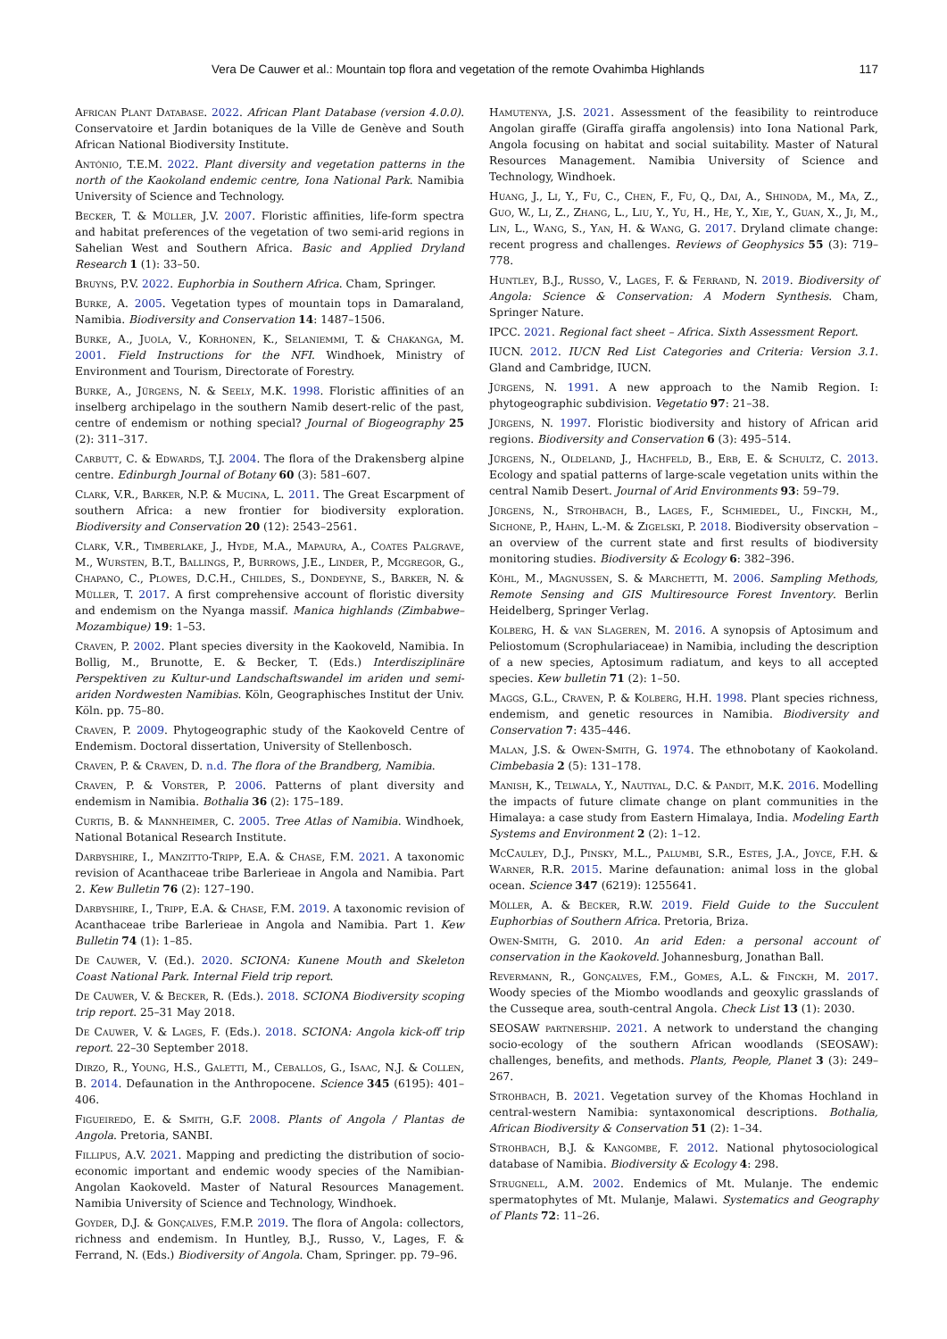Vera De Cauwer et al.: Mountain top flora and vegetation of the remote Ovahimba Highlands 117
African Plant Database. 2022. African Plant Database (version 4.0.0). Conservatoire et Jardin botaniques de la Ville de Genève and South African National Biodiversity Institute.
António, T.E.M. 2022. Plant diversity and vegetation patterns in the north of the Kaokoland endemic centre, Iona National Park. Namibia University of Science and Technology.
Becker, T. & Müller, J.V. 2007. Floristic affinities, life-form spectra and habitat preferences of the vegetation of two semi-arid regions in Sahelian West and Southern Africa. Basic and Applied Dryland Research 1 (1): 33–50.
Bruyns, P.V. 2022. Euphorbia in Southern Africa. Cham, Springer.
Burke, A. 2005. Vegetation types of mountain tops in Damaraland, Namibia. Biodiversity and Conservation 14: 1487–1506.
Burke, A., Juola, V., Korhonen, K., Selaniemmi, T. & Chakanga, M. 2001. Field Instructions for the NFI. Windhoek, Ministry of Environment and Tourism, Directorate of Forestry.
Burke, A., Jürgens, N. & Seely, M.K. 1998. Floristic affinities of an inselberg archipelago in the southern Namib desert-relic of the past, centre of endemism or nothing special? Journal of Biogeography 25 (2): 311–317.
Carbutt, C. & Edwards, T.J. 2004. The flora of the Drakensberg alpine centre. Edinburgh Journal of Botany 60 (3): 581–607.
Clark, V.R., Barker, N.P. & Mucina, L. 2011. The Great Escarpment of southern Africa: a new frontier for biodiversity exploration. Biodiversity and Conservation 20 (12): 2543–2561.
Clark, V.R., Timberlake, J., Hyde, M.A., Mapaura, A., Coates Palgrave, M., Wursten, B.T., Ballings, P., Burrows, J.E., Linder, P., Mcgregor, G., Chapano, C., Plowes, D.C.H., Childes, S., Dondeyne, S., Barker, N. & Müller, T. 2017. A first comprehensive account of floristic diversity and endemism on the Nyanga massif. Manica highlands (Zimbabwe–Mozambique) 19: 1–53.
Craven, P. 2002. Plant species diversity in the Kaokoveld, Namibia. In Bollig, M., Brunotte, E. & Becker, T. (Eds.) Interdisziplinäre Perspektiven zu Kultur-und Landschaftswandel im ariden und semi-ariden Nordwesten Namibias. Köln, Geographisches Institut der Univ. Köln. pp. 75–80.
Craven, P. 2009. Phytogeographic study of the Kaokoveld Centre of Endemism. Doctoral dissertation, University of Stellenbosch.
Craven, P. & Craven, D. n.d. The flora of the Brandberg, Namibia.
Craven, P. & Vorster, P. 2006. Patterns of plant diversity and endemism in Namibia. Bothalia 36 (2): 175–189.
Curtis, B. & Mannheimer, C. 2005. Tree Atlas of Namibia. Windhoek, National Botanical Research Institute.
Darbyshire, I., Manzitto-Tripp, E.A. & Chase, F.M. 2021. A taxonomic revision of Acanthaceae tribe Barlerieae in Angola and Namibia. Part 2. Kew Bulletin 76 (2): 127–190.
Darbyshire, I., Tripp, E.A. & Chase, F.M. 2019. A taxonomic revision of Acanthaceae tribe Barlerieae in Angola and Namibia. Part 1. Kew Bulletin 74 (1): 1–85.
De Cauwer, V. (Ed.). 2020. SCIONA: Kunene Mouth and Skeleton Coast National Park. Internal Field trip report.
De Cauwer, V. & Becker, R. (Eds.). 2018. SCIONA Biodiversity scoping trip report. 25–31 May 2018.
De Cauwer, V. & Lages, F. (Eds.). 2018. SCIONA: Angola kick-off trip report. 22–30 September 2018.
Dirzo, R., Young, H.S., Galetti, M., Ceballos, G., Isaac, N.J. & Collen, B. 2014. Defaunation in the Anthropocene. Science 345 (6195): 401–406.
Figueiredo, E. & Smith, G.F. 2008. Plants of Angola / Plantas de Angola. Pretoria, SANBI.
Fillipus, A.V. 2021. Mapping and predicting the distribution of socio-economic important and endemic woody species of the Namibian-Angolan Kaokoveld. Master of Natural Resources Management. Namibia University of Science and Technology, Windhoek.
Goyder, D.J. & Gonçalves, F.M.P. 2019. The flora of Angola: collectors, richness and endemism. In Huntley, B.J., Russo, V., Lages, F. & Ferrand, N. (Eds.) Biodiversity of Angola. Cham, Springer. pp. 79–96.
Hamutenya, J.S. 2021. Assessment of the feasibility to reintroduce Angolan giraffe (Giraffa giraffa angolensis) into Iona National Park, Angola focusing on habitat and social suitability. Master of Natural Resources Management. Namibia University of Science and Technology, Windhoek.
Huang, J., Li, Y., Fu, C., Chen, F., Fu, Q., Dai, A., Shinoda, M., Ma, Z., Guo, W., Li, Z., Zhang, L., Liu, Y., Yu, H., He, Y., Xie, Y., Guan, X., Ji, M., Lin, L., Wang, S., Yan, H. & Wang, G. 2017. Dryland climate change: recent progress and challenges. Reviews of Geophysics 55 (3): 719–778.
Huntley, B.J., Russo, V., Lages, F. & Ferrand, N. 2019. Biodiversity of Angola: Science & Conservation: A Modern Synthesis. Cham, Springer Nature.
IPCC. 2021. Regional fact sheet – Africa. Sixth Assessment Report.
IUCN. 2012. IUCN Red List Categories and Criteria: Version 3.1. Gland and Cambridge, IUCN.
Jürgens, N. 1991. A new approach to the Namib Region. I: phytogeographic subdivision. Vegetatio 97: 21–38.
Jürgens, N. 1997. Floristic biodiversity and history of African arid regions. Biodiversity and Conservation 6 (3): 495–514.
Jürgens, N., Oldeland, J., Hachfeld, B., Erb, E. & Schultz, C. 2013. Ecology and spatial patterns of large-scale vegetation units within the central Namib Desert. Journal of Arid Environments 93: 59–79.
Jürgens, N., Strohbach, B., Lages, F., Schmiedel, U., Finckh, M., Sichone, P., Hahn, L.-M. & Zigelski, P. 2018. Biodiversity observation – an overview of the current state and first results of biodiversity monitoring studies. Biodiversity & Ecology 6: 382–396.
Köhl, M., Magnussen, S. & Marchetti, M. 2006. Sampling Methods, Remote Sensing and GIS Multiresource Forest Inventory. Berlin Heidelberg, Springer Verlag.
Kolberg, H. & van Slageren, M. 2016. A synopsis of Aptosimum and Peliostomum (Scrophulariaceae) in Namibia, including the description of a new species, Aptosimum radiatum, and keys to all accepted species. Kew bulletin 71 (2): 1–50.
Maggs, G.L., Craven, P. & Kolberg, H.H. 1998. Plant species richness, endemism, and genetic resources in Namibia. Biodiversity and Conservation 7: 435–446.
Malan, J.S. & Owen-Smith, G. 1974. The ethnobotany of Kaokoland. Cimbebasia 2 (5): 131–178.
Manish, K., Telwala, Y., Nautiyal, D.C. & Pandit, M.K. 2016. Modelling the impacts of future climate change on plant communities in the Himalaya: a case study from Eastern Himalaya, India. Modeling Earth Systems and Environment 2 (2): 1–12.
McCauley, D.J., Pinsky, M.L., Palumbi, S.R., Estes, J.A., Joyce, F.H. & Warner, R.R. 2015. Marine defaunation: animal loss in the global ocean. Science 347 (6219): 1255641.
Möller, A. & Becker, R.W. 2019. Field Guide to the Succulent Euphorbias of Southern Africa. Pretoria, Briza.
Owen-Smith, G. 2010. An arid Eden: a personal account of conservation in the Kaokoveld. Johannesburg, Jonathan Ball.
Revermann, R., Gonçalves, F.M., Gomes, A.L. & Finckh, M. 2017. Woody species of the Miombo woodlands and geoxylic grasslands of the Cusseque area, south-central Angola. Check List 13 (1): 2030.
SEOSAW partnership. 2021. A network to understand the changing socio-ecology of the southern African woodlands (SEOSAW): challenges, benefits, and methods. Plants, People, Planet 3 (3): 249–267.
Strohbach, B. 2021. Vegetation survey of the Khomas Hochland in central-western Namibia: syntaxonomical descriptions. Bothalia, African Biodiversity & Conservation 51 (2): 1–34.
Strohbach, B.J. & Kangombe, F. 2012. National phytosociological database of Namibia. Biodiversity & Ecology 4: 298.
Strugnell, A.M. 2002. Endemics of Mt. Mulanje. The endemic spermatophytes of Mt. Mulanje, Malawi. Systematics and Geography of Plants 72: 11–26.